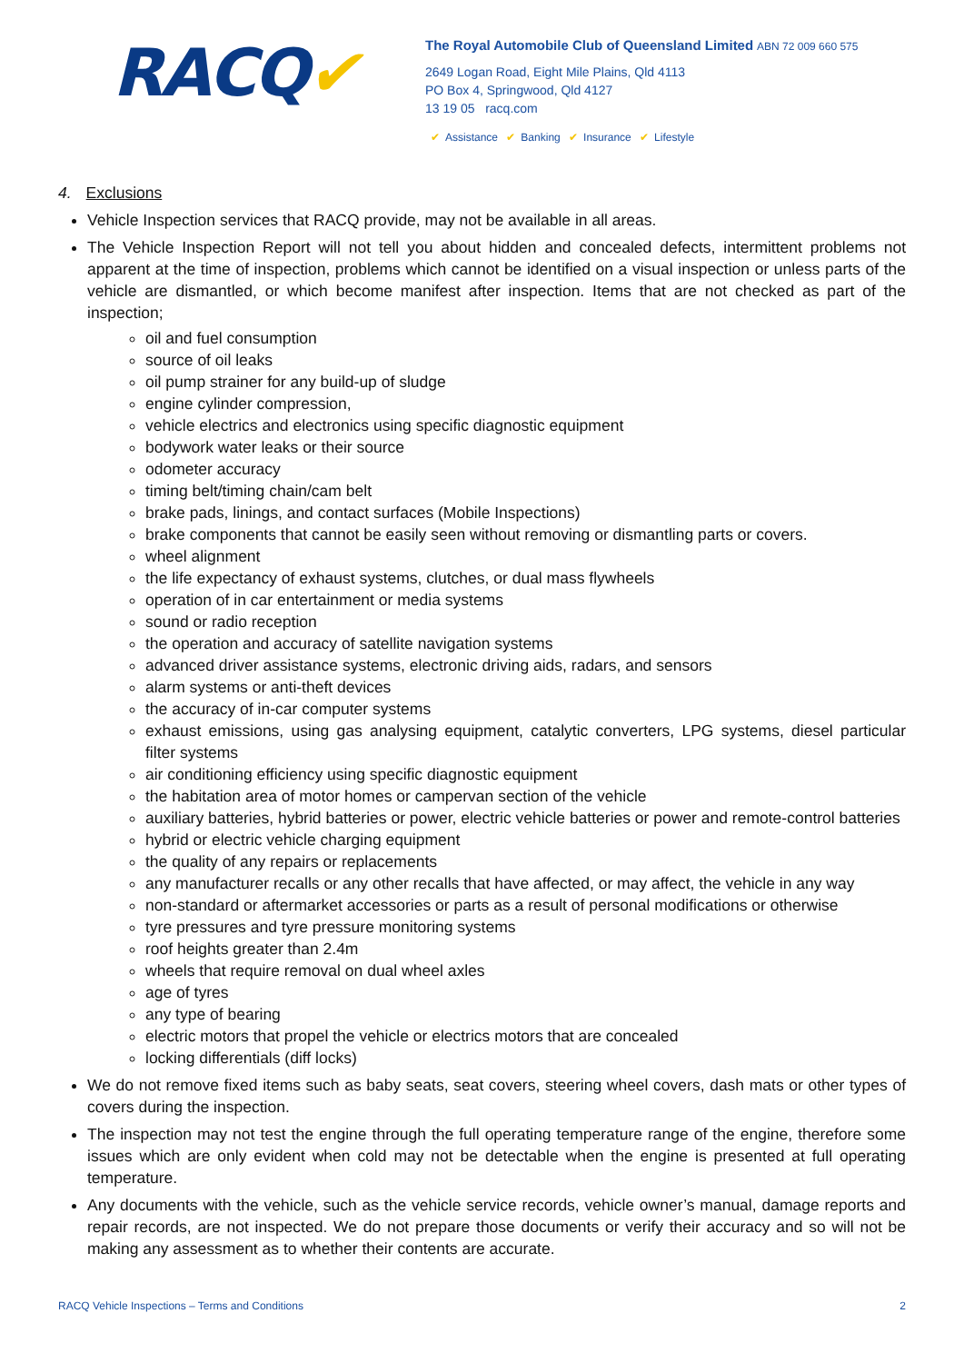RACQ✔
The Royal Automobile Club of Queensland Limited ABN 72 009 660 575
2649 Logan Road, Eight Mile Plains, Qld 4113
PO Box 4, Springwood, Qld 4127
13 19 05 racq.com
✔ Assistance ✔ Banking ✔ Insurance ✔ Lifestyle
4. Exclusions
Vehicle Inspection services that RACQ provide, may not be available in all areas.
The Vehicle Inspection Report will not tell you about hidden and concealed defects, intermittent problems not apparent at the time of inspection, problems which cannot be identified on a visual inspection or unless parts of the vehicle are dismantled, or which become manifest after inspection. Items that are not checked as part of the inspection;
oil and fuel consumption
source of oil leaks
oil pump strainer for any build-up of sludge
engine cylinder compression,
vehicle electrics and electronics using specific diagnostic equipment
bodywork water leaks or their source
odometer accuracy
timing belt/timing chain/cam belt
brake pads, linings, and contact surfaces (Mobile Inspections)
brake components that cannot be easily seen without removing or dismantling parts or covers.
wheel alignment
the life expectancy of exhaust systems, clutches, or dual mass flywheels
operation of in car entertainment or media systems
sound or radio reception
the operation and accuracy of satellite navigation systems
advanced driver assistance systems, electronic driving aids, radars, and sensors
alarm systems or anti-theft devices
the accuracy of in-car computer systems
exhaust emissions, using gas analysing equipment, catalytic converters, LPG systems, diesel particular filter systems
air conditioning efficiency using specific diagnostic equipment
the habitation area of motor homes or campervan section of the vehicle
auxiliary batteries, hybrid batteries or power, electric vehicle batteries or power and remote-control batteries
hybrid or electric vehicle charging equipment
the quality of any repairs or replacements
any manufacturer recalls or any other recalls that have affected, or may affect, the vehicle in any way
non-standard or aftermarket accessories or parts as a result of personal modifications or otherwise
tyre pressures and tyre pressure monitoring systems
roof heights greater than 2.4m
wheels that require removal on dual wheel axles
age of tyres
any type of bearing
electric motors that propel the vehicle or electrics motors that are concealed
locking differentials (diff locks)
We do not remove fixed items such as baby seats, seat covers, steering wheel covers, dash mats or other types of covers during the inspection.
The inspection may not test the engine through the full operating temperature range of the engine, therefore some issues which are only evident when cold may not be detectable when the engine is presented at full operating temperature.
Any documents with the vehicle, such as the vehicle service records, vehicle owner’s manual, damage reports and repair records, are not inspected. We do not prepare those documents or verify their accuracy and so will not be making any assessment as to whether their contents are accurate.
RACQ Vehicle Inspections – Terms and Conditions 2